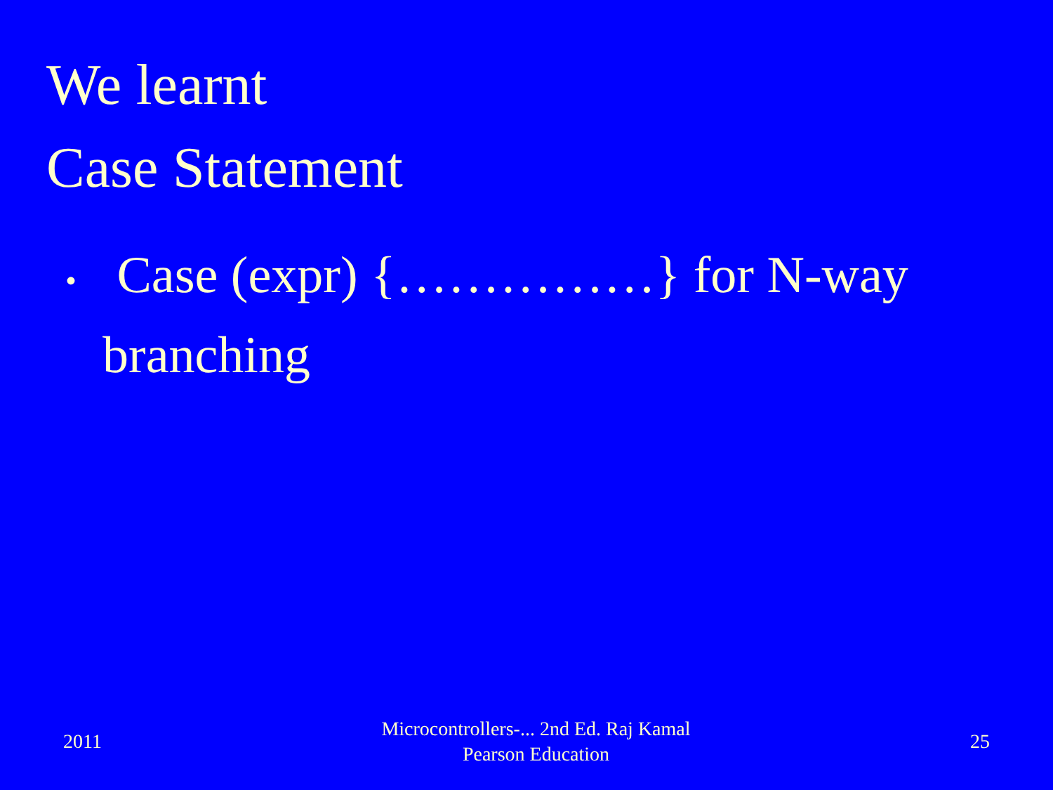We learnt
Case Statement
• Case (expr) {……………} for N-way branching
2011
Microcontrollers-... 2nd Ed. Raj Kamal
Pearson Education
25